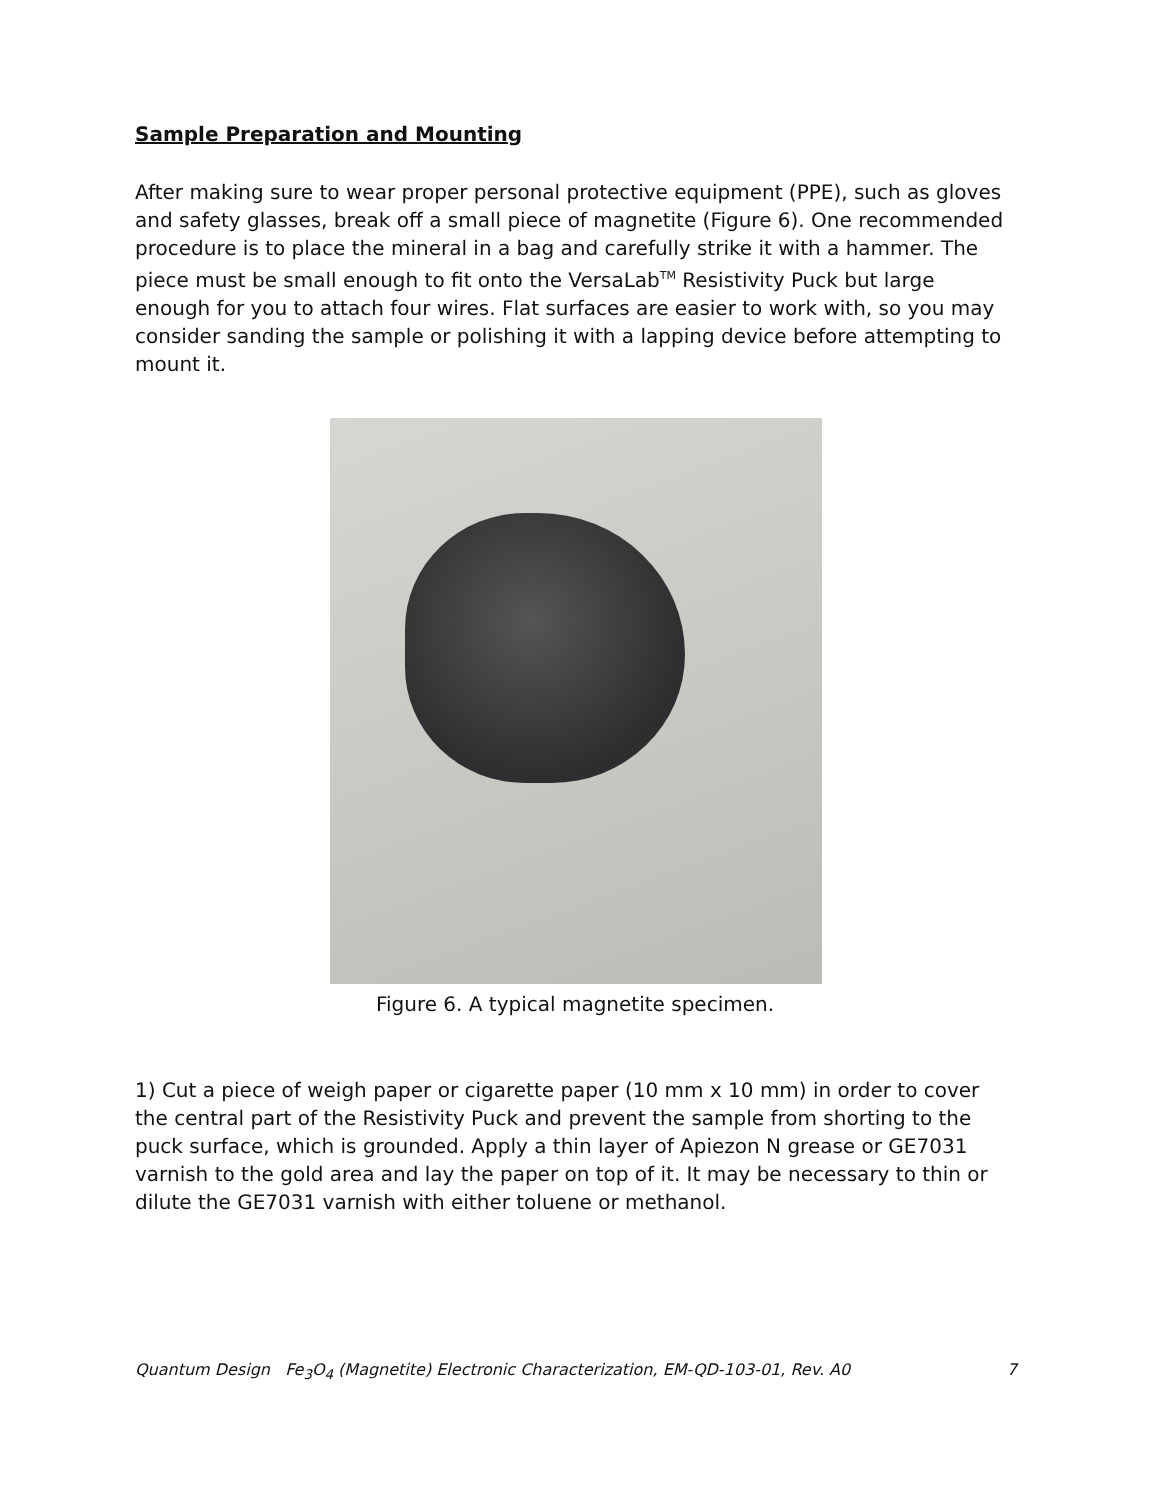Sample Preparation and Mounting
After making sure to wear proper personal protective equipment (PPE), such as gloves and safety glasses, break off a small piece of magnetite (Figure 6). One recommended procedure is to place the mineral in a bag and carefully strike it with a hammer. The piece must be small enough to fit onto the VersaLab<sup>TM</sup> Resistivity Puck but large enough for you to attach four wires. Flat surfaces are easier to work with, so you may consider sanding the sample or polishing it with a lapping device before attempting to mount it.
Figure 6. A typical magnetite specimen.
1) Cut a piece of weigh paper or cigarette paper (10 mm x 10 mm) in order to cover the central part of the Resistivity Puck and prevent the sample from shorting to the puck surface, which is grounded. Apply a thin layer of Apiezon N grease or GE7031 varnish to the gold area and lay the paper on top of it. It may be necessary to thin or dilute the GE7031 varnish with either toluene or methanol.
Quantum Design Fe<sub>3</sub>O<sub>4</sub> (Magnetite) Electronic Characterization, EM-QD-103-01, Rev. A0 7